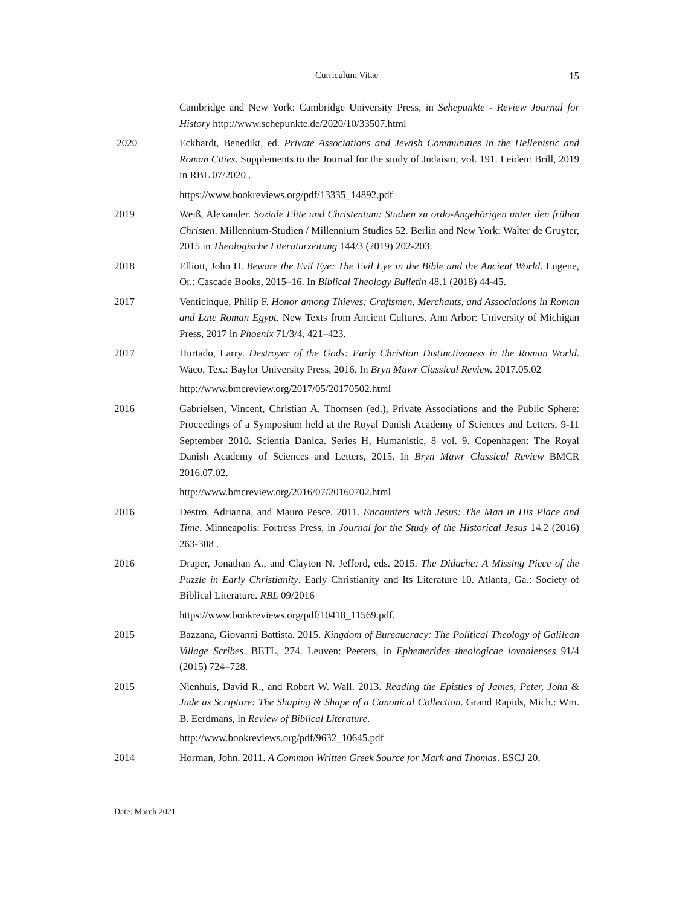Curriculum Vitae 15
Cambridge and New York: Cambridge University Press, in Sehepunkte - Review Journal for History http://www.sehepunkte.de/2020/10/33507.html
2020 Eckhardt, Benedikt, ed. Private Associations and Jewish Communities in the Hellenistic and Roman Cities. Supplements to the Journal for the study of Judaism, vol. 191. Leiden: Brill, 2019 in RBL 07/2020 .
https://www.bookreviews.org/pdf/13335_14892.pdf
2019 Weiß, Alexander. Soziale Elite und Christentum: Studien zu ordo-Angehörigen unter den frühen Christen. Millennium-Studien / Millennium Studies 52. Berlin and New York: Walter de Gruyter, 2015 in Theologische Literaturzeitung 144/3 (2019) 202-203.
2018 Elliott, John H. Beware the Evil Eye: The Evil Eye in the Bible and the Ancient World. Eugene, Or.: Cascade Books, 2015–16. In Biblical Theology Bulletin 48.1 (2018) 44-45.
2017 Venticinque, Philip F. Honor among Thieves: Craftsmen, Merchants, and Associations in Roman and Late Roman Egypt. New Texts from Ancient Cultures. Ann Arbor: University of Michigan Press, 2017 in Phoenix 71/3/4, 421–423.
2017 Hurtado, Larry. Destroyer of the Gods: Early Christian Distinctiveness in the Roman World. Waco, Tex.: Baylor University Press, 2016. In Bryn Mawr Classical Review. 2017.05.02
http://www.bmcreview.org/2017/05/20170502.html
2016 Gabrielsen, Vincent, Christian A. Thomsen (ed.), Private Associations and the Public Sphere: Proceedings of a Symposium held at the Royal Danish Academy of Sciences and Letters, 9-11 September 2010. Scientia Danica. Series H, Humanistic, 8 vol. 9. Copenhagen: The Royal Danish Academy of Sciences and Letters, 2015. In Bryn Mawr Classical Review BMCR 2016.07.02.
http://www.bmcreview.org/2016/07/20160702.html
2016 Destro, Adrianna, and Mauro Pesce. 2011. Encounters with Jesus: The Man in His Place and Time. Minneapolis: Fortress Press, in Journal for the Study of the Historical Jesus 14.2 (2016) 263-308 .
2016 Draper, Jonathan A., and Clayton N. Jefford, eds. 2015. The Didache: A Missing Piece of the Puzzle in Early Christianity. Early Christianity and Its Literature 10. Atlanta, Ga.: Society of Biblical Literature. RBL 09/2016
https://www.bookreviews.org/pdf/10418_11569.pdf.
2015 Bazzana, Giovanni Battista. 2015. Kingdom of Bureaucracy: The Political Theology of Galilean Village Scribes. BETL, 274. Leuven: Peeters, in Ephemerides theologicae lovanienses 91/4 (2015) 724–728.
2015 Nienhuis, David R., and Robert W. Wall. 2013. Reading the Epistles of James, Peter, John & Jude as Scripture: The Shaping & Shape of a Canonical Collection. Grand Rapids, Mich.: Wm. B. Eerdmans, in Review of Biblical Literature.
http://www.bookreviews.org/pdf/9632_10645.pdf
2014 Horman, John. 2011. A Common Written Greek Source for Mark and Thomas. ESCJ 20.
Date: March 2021